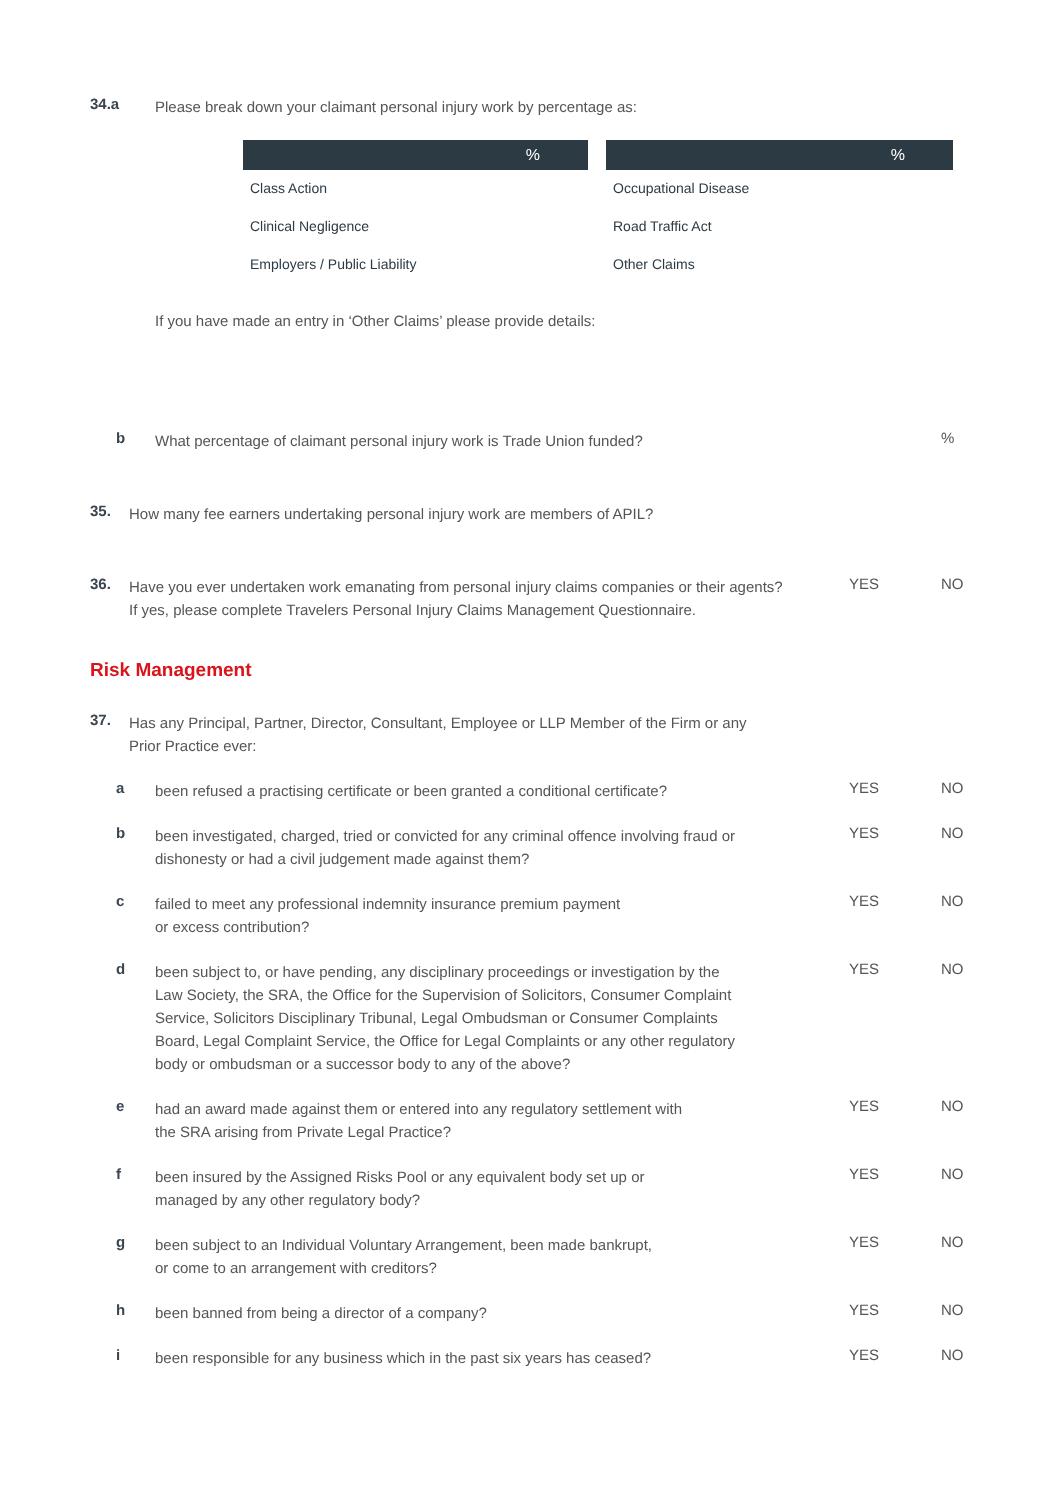34.a
Please break down your claimant personal injury work by percentage as:
| % | % |
| --- | --- |
| Class Action | Occupational Disease |
| Clinical Negligence | Road Traffic Act |
| Employers / Public Liability | Other Claims |
If you have made an entry in ‘Other Claims’ please provide details:
b
What percentage of claimant personal injury work is Trade Union funded?
%
35.
How many fee earners undertaking personal injury work are members of APIL?
36.
Have you ever undertaken work emanating from personal injury claims companies or their agents?
If yes, please complete Travelers Personal Injury Claims Management Questionnaire.
YES NO
Risk Management
37.
Has any Principal, Partner, Director, Consultant, Employee or LLP Member of the Firm or any
Prior Practice ever:
a
been refused a practising certificate or been granted a conditional certificate?
YES NO
b
been investigated, charged, tried or convicted for any criminal offence involving fraud or
dishonesty or had a civil judgement made against them?
YES NO
c
failed to meet any professional indemnity insurance premium payment
or excess contribution?
YES NO
d
been subject to, or have pending, any disciplinary proceedings or investigation by the
Law Society, the SRA, the Office for the Supervision of Solicitors, Consumer Complaint
Service, Solicitors Disciplinary Tribunal, Legal Ombudsman or Consumer Complaints
Board, Legal Complaint Service, the Office for Legal Complaints or any other regulatory
body or ombudsman or a successor body to any of the above?
YES NO
e
had an award made against them or entered into any regulatory settlement with
the SRA arising from Private Legal Practice?
YES NO
f
been insured by the Assigned Risks Pool or any equivalent body set up or
managed by any other regulatory body?
YES NO
g
been subject to an Individual Voluntary Arrangement, been made bankrupt,
or come to an arrangement with creditors?
YES NO
h
been banned from being a director of a company?
YES NO
i
been responsible for any business which in the past six years has ceased?
YES NO